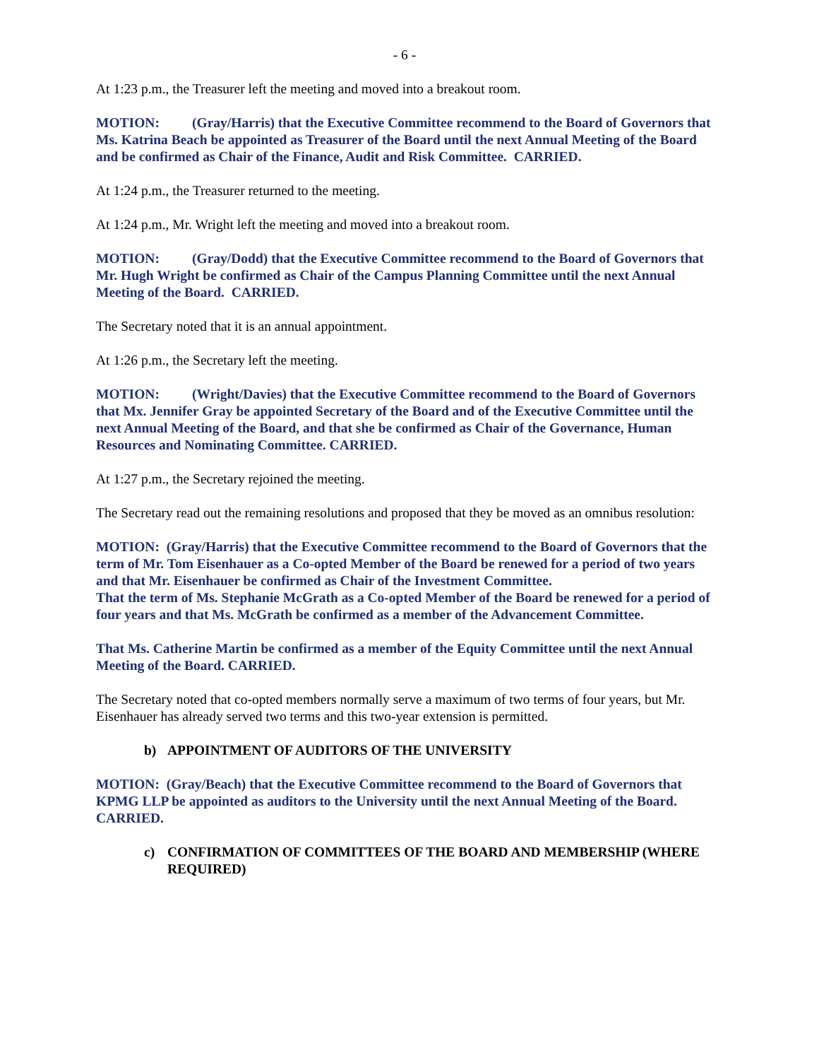- 6 -
At 1:23 p.m., the Treasurer left the meeting and moved into a breakout room.
MOTION: (Gray/Harris) that the Executive Committee recommend to the Board of Governors that Ms. Katrina Beach be appointed as Treasurer of the Board until the next Annual Meeting of the Board and be confirmed as Chair of the Finance, Audit and Risk Committee. CARRIED.
At 1:24 p.m., the Treasurer returned to the meeting.
At 1:24 p.m., Mr. Wright left the meeting and moved into a breakout room.
MOTION: (Gray/Dodd) that the Executive Committee recommend to the Board of Governors that Mr. Hugh Wright be confirmed as Chair of the Campus Planning Committee until the next Annual Meeting of the Board. CARRIED.
The Secretary noted that it is an annual appointment.
At 1:26 p.m., the Secretary left the meeting.
MOTION: (Wright/Davies) that the Executive Committee recommend to the Board of Governors that Mx. Jennifer Gray be appointed Secretary of the Board and of the Executive Committee until the next Annual Meeting of the Board, and that she be confirmed as Chair of the Governance, Human Resources and Nominating Committee. CARRIED.
At 1:27 p.m., the Secretary rejoined the meeting.
The Secretary read out the remaining resolutions and proposed that they be moved as an omnibus resolution:
MOTION: (Gray/Harris) that the Executive Committee recommend to the Board of Governors that the term of Mr. Tom Eisenhauer as a Co-opted Member of the Board be renewed for a period of two years and that Mr. Eisenhauer be confirmed as Chair of the Investment Committee.
That the term of Ms. Stephanie McGrath as a Co-opted Member of the Board be renewed for a period of four years and that Ms. McGrath be confirmed as a member of the Advancement Committee.
That Ms. Catherine Martin be confirmed as a member of the Equity Committee until the next Annual Meeting of the Board. CARRIED.
The Secretary noted that co-opted members normally serve a maximum of two terms of four years, but Mr. Eisenhauer has already served two terms and this two-year extension is permitted.
b) APPOINTMENT OF AUDITORS OF THE UNIVERSITY
MOTION: (Gray/Beach) that the Executive Committee recommend to the Board of Governors that KPMG LLP be appointed as auditors to the University until the next Annual Meeting of the Board. CARRIED.
c) CONFIRMATION OF COMMITTEES OF THE BOARD AND MEMBERSHIP (WHERE REQUIRED)